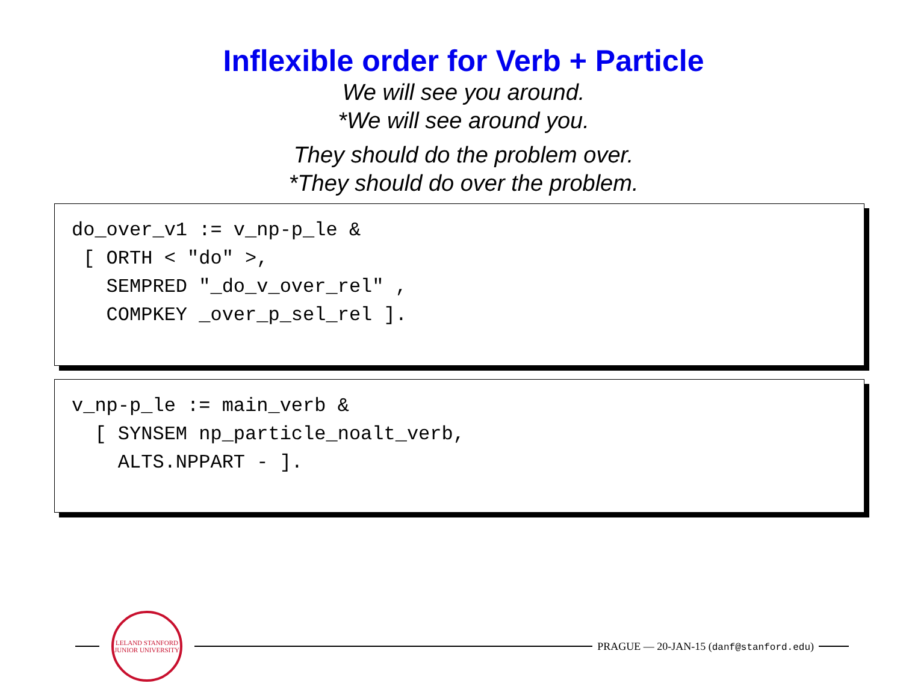Inflexible order for Verb + Particle
We will see you around.
*We will see around you.
They should do the problem over.
*They should do over the problem.
do_over_v1 := v_np-p_le & [ ORTH < "do" >, SEMPRED "_do_v_over_rel" , COMPKEY _over_p_sel_rel ].
v_np-p_le := main_verb & [ SYNSEM np_particle_noalt_verb, ALTS.NPPART - ].
LELAND STANFORD JUNIOR UNIVERSITY
PRAGUE — 20-JAN-15 (danf@stanford.edu)